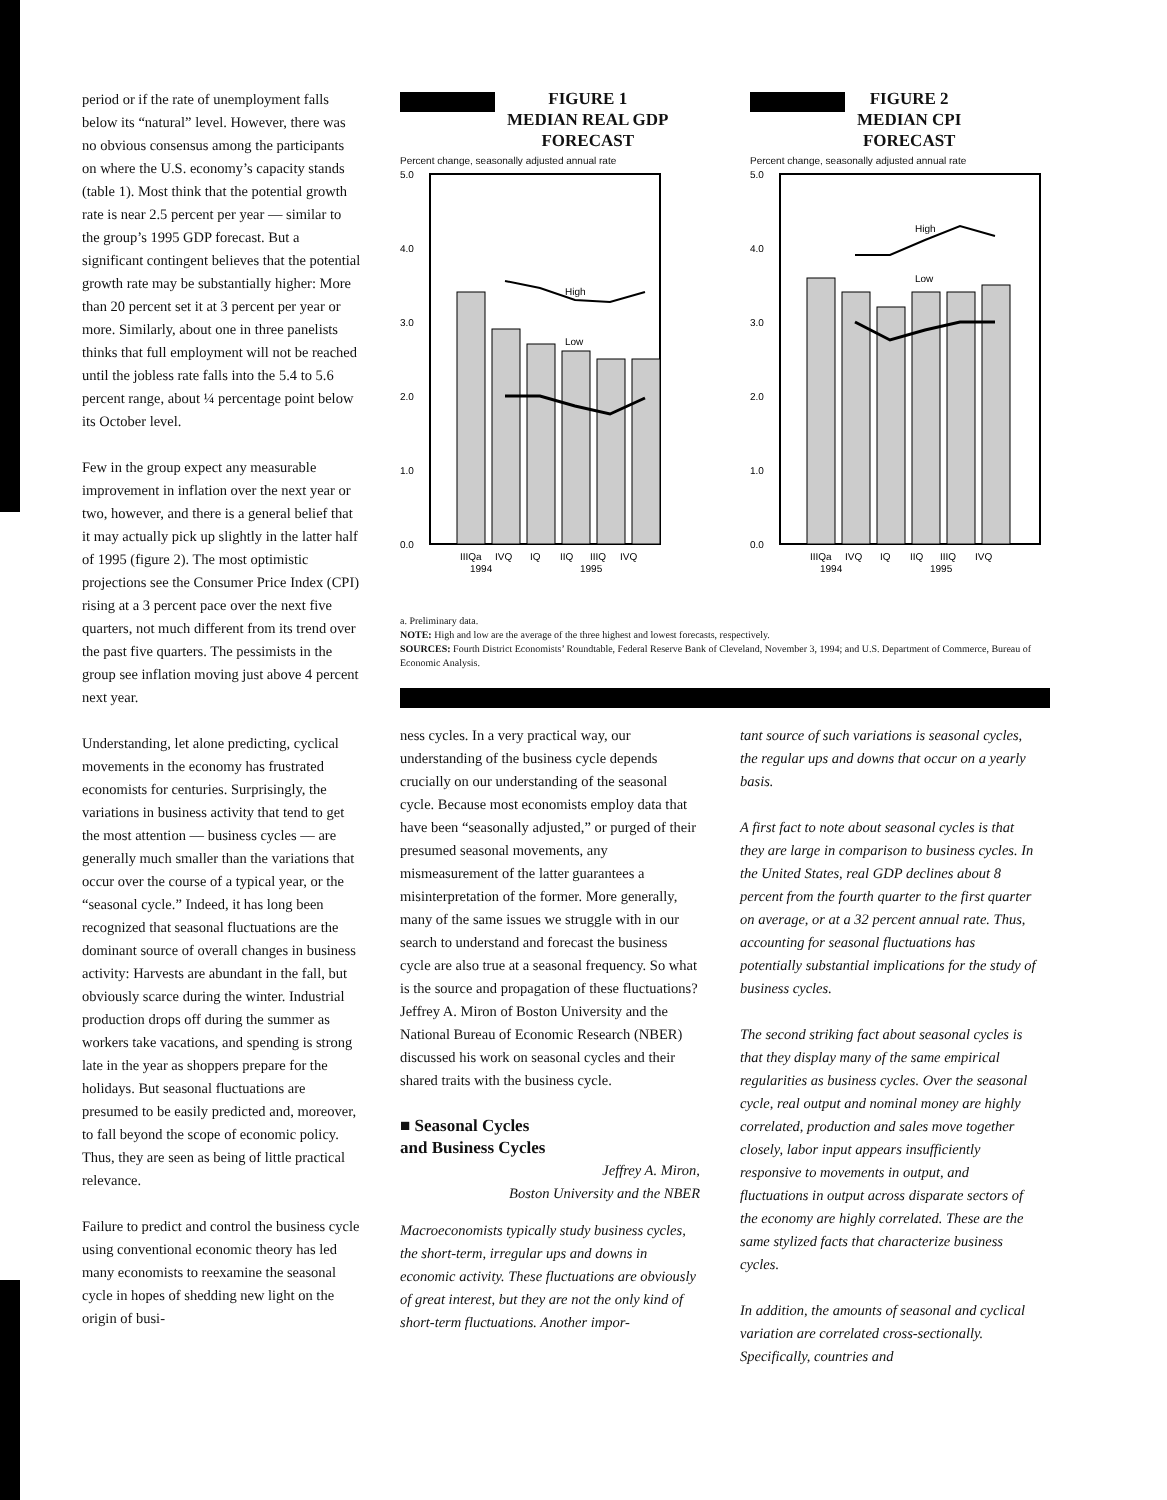period or if the rate of unemployment falls below its “natural” level. However, there was no obvious consensus among the participants on where the U.S. economy’s capacity stands (table 1). Most think that the potential growth rate is near 2.5 percent per year — similar to the group’s 1995 GDP forecast. But a significant contingent believes that the potential growth rate may be substantially higher: More than 20 percent set it at 3 percent per year or more. Similarly, about one in three panelists thinks that full employment will not be reached until the jobless rate falls into the 5.4 to 5.6 percent range, about ¼ percentage point below its October level.
Few in the group expect any measurable improvement in inflation over the next year or two, however, and there is a general belief that it may actually pick up slightly in the latter half of 1995 (figure 2). The most optimistic projections see the Consumer Price Index (CPI) rising at a 3 percent pace over the next five quarters, not much different from its trend over the past five quarters. The pessimists in the group see inflation moving just above 4 percent next year.
Understanding, let alone predicting, cyclical movements in the economy has frustrated economists for centuries. Surprisingly, the variations in business activity that tend to get the most attention — business cycles — are generally much smaller than the variations that occur over the course of a typical year, or the “seasonal cycle.” Indeed, it has long been recognized that seasonal fluctuations are the dominant source of overall changes in business activity: Harvests are abundant in the fall, but obviously scarce during the winter. Industrial production drops off during the summer as workers take vacations, and spending is strong late in the year as shoppers prepare for the holidays. But seasonal fluctuations are presumed to be easily predicted and, moreover, to fall beyond the scope of economic policy. Thus, they are seen as being of little practical relevance.
Failure to predict and control the business cycle using conventional economic theory has led many economists to reexamine the seasonal cycle in hopes of shedding new light on the origin of busi-
FIGURE 1
MEDIAN REAL GDP
FORECAST
Percent change, seasonally adjusted annual rate
5.0
4.0
3.0
2.0
1.0
0.0
IIIQa
IVQ
IQ
IIQ
IIIQ
IVQ
1994
1995
High
Low
FIGURE 2
MEDIAN CPI
FORECAST
Percent change, seasonally adjusted annual rate
5.0
4.0
3.0
2.0
1.0
0.0
IIIQa
IVQ
IQ
IIQ
IIIQ
IVQ
1994
1995
High
Low
a. Preliminary data.
NOTE: High and low are the average of the three highest and lowest forecasts, respectively.
SOURCES: Fourth District Economists’ Roundtable, Federal Reserve Bank of Cleveland, November 3, 1994; and U.S. Department of Commerce, Bureau of Economic Analysis.
ness cycles. In a very practical way, our understanding of the business cycle depends crucially on our understanding of the seasonal cycle. Because most economists employ data that have been “seasonally adjusted,” or purged of their presumed seasonal movements, any mismeasurement of the latter guarantees a misinterpretation of the former. More generally, many of the same issues we struggle with in our search to understand and forecast the business cycle are also true at a seasonal frequency. So what is the source and propagation of these fluctuations? Jeffrey A. Miron of Boston University and the National Bureau of Economic Research (NBER) discussed his work on seasonal cycles and their shared traits with the business cycle.
■ Seasonal Cycles
and Business Cycles
Jeffrey A. Miron,
Boston University and the NBER
Macroeconomists typically study business cycles, the short-term, irregular ups and downs in economic activity. These fluctuations are obviously of great interest, but they are not the only kind of short-term fluctuations. Another impor-
tant source of such variations is seasonal cycles, the regular ups and downs that occur on a yearly basis.
A first fact to note about seasonal cycles is that they are large in comparison to business cycles. In the United States, real GDP declines about 8 percent from the fourth quarter to the first quarter on average, or at a 32 percent annual rate. Thus, accounting for seasonal fluctuations has potentially substantial implications for the study of business cycles.
The second striking fact about seasonal cycles is that they display many of the same empirical regularities as business cycles. Over the seasonal cycle, real output and nominal money are highly correlated, production and sales move together closely, labor input appears insufficiently responsive to movements in output, and fluctuations in output across disparate sectors of the economy are highly correlated. These are the same stylized facts that characterize business cycles.
In addition, the amounts of seasonal and cyclical variation are correlated cross-sectionally. Specifically, countries and